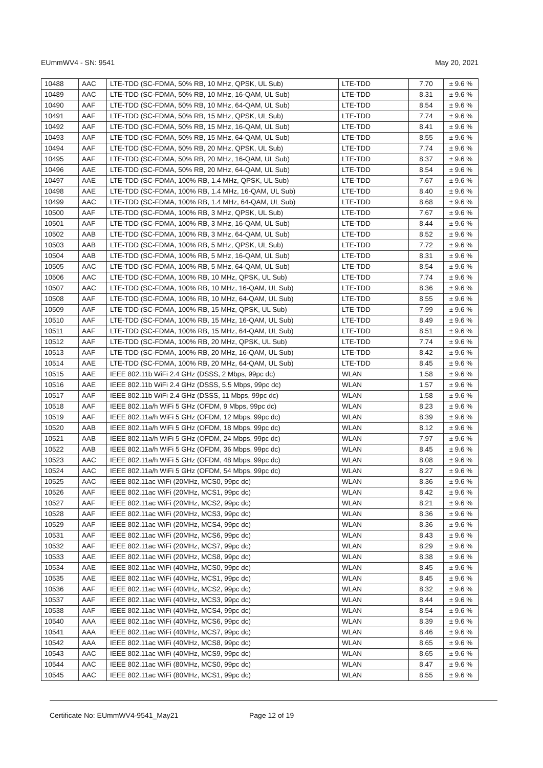EUmmWV4 - SN: 9541 May 20, 2021
| 10488 | AAC | LTE-TDD (SC-FDMA, 50% RB, 10 MHz, QPSK, UL Sub) | LTE-TDD | 7.70 | ± 9.6 % |
| 10489 | AAC | LTE-TDD (SC-FDMA, 50% RB, 10 MHz, 16-QAM, UL Sub) | LTE-TDD | 8.31 | ± 9.6 % |
| 10490 | AAF | LTE-TDD (SC-FDMA, 50% RB, 10 MHz, 64-QAM, UL Sub) | LTE-TDD | 8.54 | ± 9.6 % |
| 10491 | AAF | LTE-TDD (SC-FDMA, 50% RB, 15 MHz, QPSK, UL Sub) | LTE-TDD | 7.74 | ± 9.6 % |
| 10492 | AAF | LTE-TDD (SC-FDMA, 50% RB, 15 MHz, 16-QAM, UL Sub) | LTE-TDD | 8.41 | ± 9.6 % |
| 10493 | AAF | LTE-TDD (SC-FDMA, 50% RB, 15 MHz, 64-QAM, UL Sub) | LTE-TDD | 8.55 | ± 9.6 % |
| 10494 | AAF | LTE-TDD (SC-FDMA, 50% RB, 20 MHz, QPSK, UL Sub) | LTE-TDD | 7.74 | ± 9.6 % |
| 10495 | AAF | LTE-TDD (SC-FDMA, 50% RB, 20 MHz, 16-QAM, UL Sub) | LTE-TDD | 8.37 | ± 9.6 % |
| 10496 | AAE | LTE-TDD (SC-FDMA, 50% RB, 20 MHz, 64-QAM, UL Sub) | LTE-TDD | 8.54 | ± 9.6 % |
| 10497 | AAE | LTE-TDD (SC-FDMA, 100% RB, 1.4 MHz, QPSK, UL Sub) | LTE-TDD | 7.67 | ± 9.6 % |
| 10498 | AAE | LTE-TDD (SC-FDMA, 100% RB, 1.4 MHz, 16-QAM, UL Sub) | LTE-TDD | 8.40 | ± 9.6 % |
| 10499 | AAC | LTE-TDD (SC-FDMA, 100% RB, 1.4 MHz, 64-QAM, UL Sub) | LTE-TDD | 8.68 | ± 9.6 % |
| 10500 | AAF | LTE-TDD (SC-FDMA, 100% RB, 3 MHz, QPSK, UL Sub) | LTE-TDD | 7.67 | ± 9.6 % |
| 10501 | AAF | LTE-TDD (SC-FDMA, 100% RB, 3 MHz, 16-QAM, UL Sub) | LTE-TDD | 8.44 | ± 9.6 % |
| 10502 | AAB | LTE-TDD (SC-FDMA, 100% RB, 3 MHz, 64-QAM, UL Sub) | LTE-TDD | 8.52 | ± 9.6 % |
| 10503 | AAB | LTE-TDD (SC-FDMA, 100% RB, 5 MHz, QPSK, UL Sub) | LTE-TDD | 7.72 | ± 9.6 % |
| 10504 | AAB | LTE-TDD (SC-FDMA, 100% RB, 5 MHz, 16-QAM, UL Sub) | LTE-TDD | 8.31 | ± 9.6 % |
| 10505 | AAC | LTE-TDD (SC-FDMA, 100% RB, 5 MHz, 64-QAM, UL Sub) | LTE-TDD | 8.54 | ± 9.6 % |
| 10506 | AAC | LTE-TDD (SC-FDMA, 100% RB, 10 MHz, QPSK, UL Sub) | LTE-TDD | 7.74 | ± 9.6 % |
| 10507 | AAC | LTE-TDD (SC-FDMA, 100% RB, 10 MHz, 16-QAM, UL Sub) | LTE-TDD | 8.36 | ± 9.6 % |
| 10508 | AAF | LTE-TDD (SC-FDMA, 100% RB, 10 MHz, 64-QAM, UL Sub) | LTE-TDD | 8.55 | ± 9.6 % |
| 10509 | AAF | LTE-TDD (SC-FDMA, 100% RB, 15 MHz, QPSK, UL Sub) | LTE-TDD | 7.99 | ± 9.6 % |
| 10510 | AAF | LTE-TDD (SC-FDMA, 100% RB, 15 MHz, 16-QAM, UL Sub) | LTE-TDD | 8.49 | ± 9.6 % |
| 10511 | AAF | LTE-TDD (SC-FDMA, 100% RB, 15 MHz, 64-QAM, UL Sub) | LTE-TDD | 8.51 | ± 9.6 % |
| 10512 | AAF | LTE-TDD (SC-FDMA, 100% RB, 20 MHz, QPSK, UL Sub) | LTE-TDD | 7.74 | ± 9.6 % |
| 10513 | AAF | LTE-TDD (SC-FDMA, 100% RB, 20 MHz, 16-QAM, UL Sub) | LTE-TDD | 8.42 | ± 9.6 % |
| 10514 | AAE | LTE-TDD (SC-FDMA, 100% RB, 20 MHz, 64-QAM, UL Sub) | LTE-TDD | 8.45 | ± 9.6 % |
| 10515 | AAE | IEEE 802.11b WiFi 2.4 GHz (DSSS, 2 Mbps, 99pc dc) | WLAN | 1.58 | ± 9.6 % |
| 10516 | AAE | IEEE 802.11b WiFi 2.4 GHz (DSSS, 5.5 Mbps, 99pc dc) | WLAN | 1.57 | ± 9.6 % |
| 10517 | AAF | IEEE 802.11b WiFi 2.4 GHz (DSSS, 11 Mbps, 99pc dc) | WLAN | 1.58 | ± 9.6 % |
| 10518 | AAF | IEEE 802.11a/h WiFi 5 GHz (OFDM, 9 Mbps, 99pc dc) | WLAN | 8.23 | ± 9.6 % |
| 10519 | AAF | IEEE 802.11a/h WiFi 5 GHz (OFDM, 12 Mbps, 99pc dc) | WLAN | 8.39 | ± 9.6 % |
| 10520 | AAB | IEEE 802.11a/h WiFi 5 GHz (OFDM, 18 Mbps, 99pc dc) | WLAN | 8.12 | ± 9.6 % |
| 10521 | AAB | IEEE 802.11a/h WiFi 5 GHz (OFDM, 24 Mbps, 99pc dc) | WLAN | 7.97 | ± 9.6 % |
| 10522 | AAB | IEEE 802.11a/h WiFi 5 GHz (OFDM, 36 Mbps, 99pc dc) | WLAN | 8.45 | ± 9.6 % |
| 10523 | AAC | IEEE 802.11a/h WiFi 5 GHz (OFDM, 48 Mbps, 99pc dc) | WLAN | 8.08 | ± 9.6 % |
| 10524 | AAC | IEEE 802.11a/h WiFi 5 GHz (OFDM, 54 Mbps, 99pc dc) | WLAN | 8.27 | ± 9.6 % |
| 10525 | AAC | IEEE 802.11ac WiFi (20MHz, MCS0, 99pc dc) | WLAN | 8.36 | ± 9.6 % |
| 10526 | AAF | IEEE 802.11ac WiFi (20MHz, MCS1, 99pc dc) | WLAN | 8.42 | ± 9.6 % |
| 10527 | AAF | IEEE 802.11ac WiFi (20MHz, MCS2, 99pc dc) | WLAN | 8.21 | ± 9.6 % |
| 10528 | AAF | IEEE 802.11ac WiFi (20MHz, MCS3, 99pc dc) | WLAN | 8.36 | ± 9.6 % |
| 10529 | AAF | IEEE 802.11ac WiFi (20MHz, MCS4, 99pc dc) | WLAN | 8.36 | ± 9.6 % |
| 10531 | AAF | IEEE 802.11ac WiFi (20MHz, MCS6, 99pc dc) | WLAN | 8.43 | ± 9.6 % |
| 10532 | AAF | IEEE 802.11ac WiFi (20MHz, MCS7, 99pc dc) | WLAN | 8.29 | ± 9.6 % |
| 10533 | AAE | IEEE 802.11ac WiFi (20MHz, MCS8, 99pc dc) | WLAN | 8.38 | ± 9.6 % |
| 10534 | AAE | IEEE 802.11ac WiFi (40MHz, MCS0, 99pc dc) | WLAN | 8.45 | ± 9.6 % |
| 10535 | AAE | IEEE 802.11ac WiFi (40MHz, MCS1, 99pc dc) | WLAN | 8.45 | ± 9.6 % |
| 10536 | AAF | IEEE 802.11ac WiFi (40MHz, MCS2, 99pc dc) | WLAN | 8.32 | ± 9.6 % |
| 10537 | AAF | IEEE 802.11ac WiFi (40MHz, MCS3, 99pc dc) | WLAN | 8.44 | ± 9.6 % |
| 10538 | AAF | IEEE 802.11ac WiFi (40MHz, MCS4, 99pc dc) | WLAN | 8.54 | ± 9.6 % |
| 10540 | AAA | IEEE 802.11ac WiFi (40MHz, MCS6, 99pc dc) | WLAN | 8.39 | ± 9.6 % |
| 10541 | AAA | IEEE 802.11ac WiFi (40MHz, MCS7, 99pc dc) | WLAN | 8.46 | ± 9.6 % |
| 10542 | AAA | IEEE 802.11ac WiFi (40MHz, MCS8, 99pc dc) | WLAN | 8.65 | ± 9.6 % |
| 10543 | AAC | IEEE 802.11ac WiFi (40MHz, MCS9, 99pc dc) | WLAN | 8.65 | ± 9.6 % |
| 10544 | AAC | IEEE 802.11ac WiFi (80MHz, MCS0, 99pc dc) | WLAN | 8.47 | ± 9.6 % |
| 10545 | AAC | IEEE 802.11ac WiFi (80MHz, MCS1, 99pc dc) | WLAN | 8.55 | ± 9.6 % |
Certificate No: EUmmWV4-9541_May21 Page 12 of 19